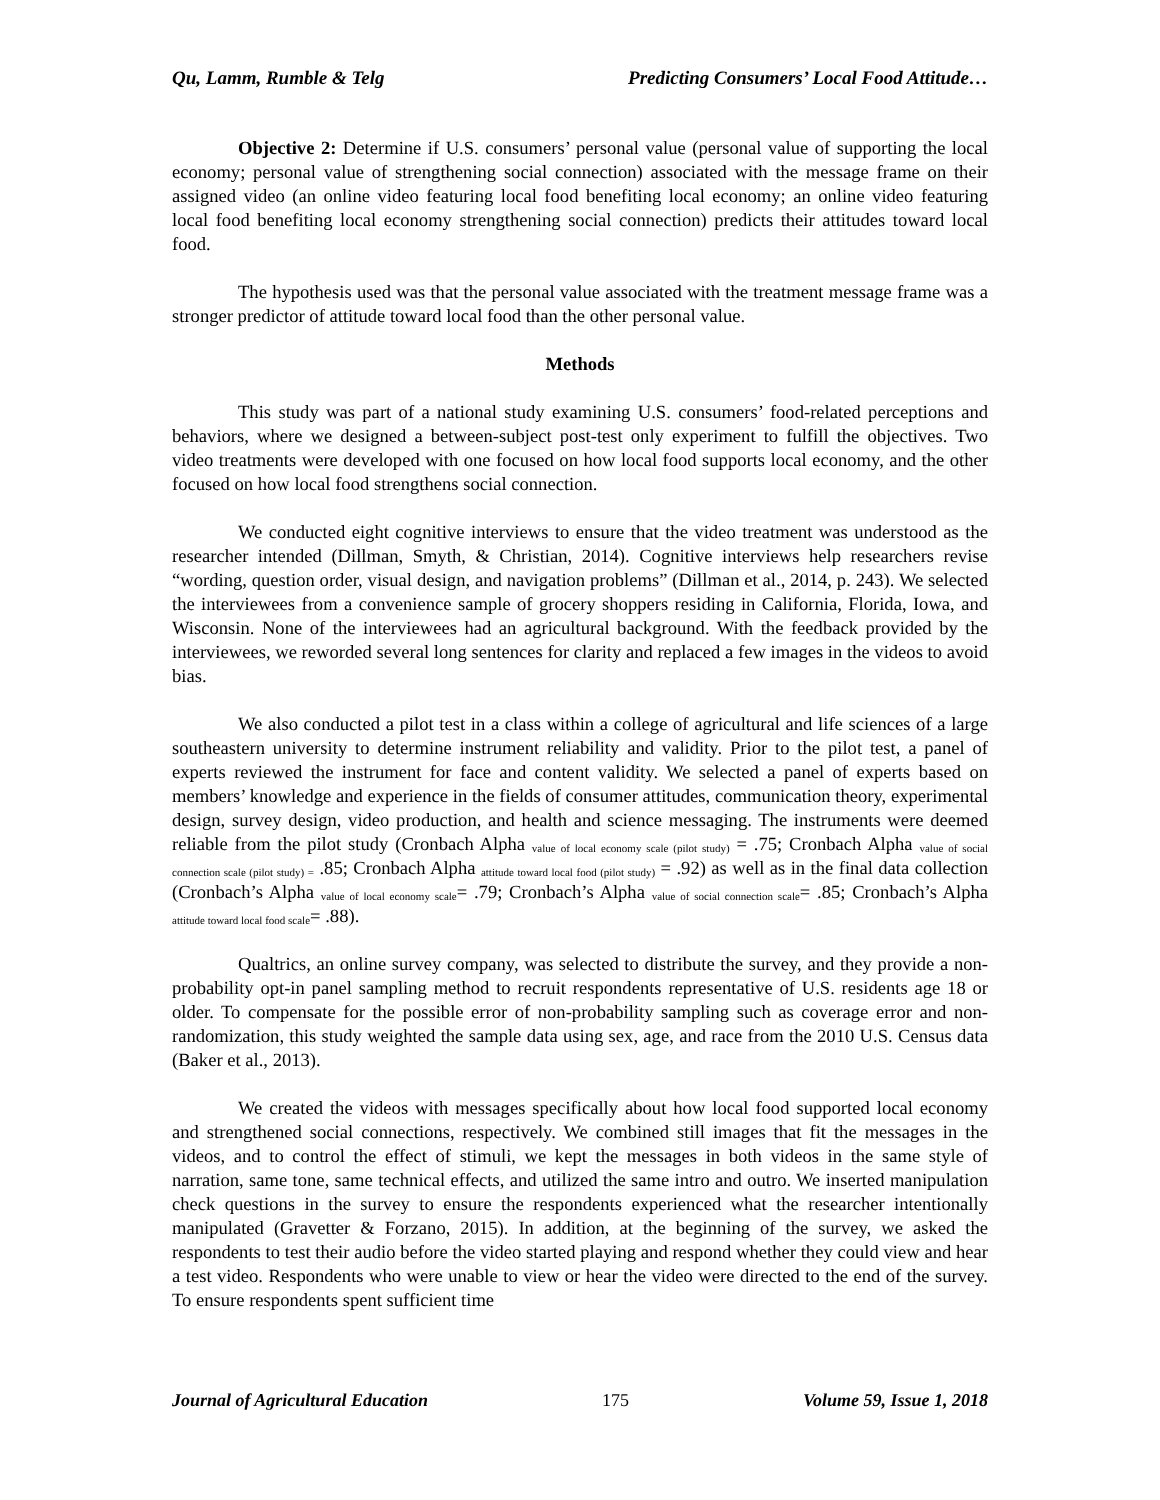Qu, Lamm, Rumble & Telg Predicting Consumers’ Local Food Attitude…
Objective 2: Determine if U.S. consumers’ personal value (personal value of supporting the local economy; personal value of strengthening social connection) associated with the message frame on their assigned video (an online video featuring local food benefiting local economy; an online video featuring local food benefiting local economy strengthening social connection) predicts their attitudes toward local food.
The hypothesis used was that the personal value associated with the treatment message frame was a stronger predictor of attitude toward local food than the other personal value.
Methods
This study was part of a national study examining U.S. consumers’ food-related perceptions and behaviors, where we designed a between-subject post-test only experiment to fulfill the objectives. Two video treatments were developed with one focused on how local food supports local economy, and the other focused on how local food strengthens social connection.
We conducted eight cognitive interviews to ensure that the video treatment was understood as the researcher intended (Dillman, Smyth, & Christian, 2014). Cognitive interviews help researchers revise “wording, question order, visual design, and navigation problems” (Dillman et al., 2014, p. 243). We selected the interviewees from a convenience sample of grocery shoppers residing in California, Florida, Iowa, and Wisconsin. None of the interviewees had an agricultural background. With the feedback provided by the interviewees, we reworded several long sentences for clarity and replaced a few images in the videos to avoid bias.
We also conducted a pilot test in a class within a college of agricultural and life sciences of a large southeastern university to determine instrument reliability and validity. Prior to the pilot test, a panel of experts reviewed the instrument for face and content validity. We selected a panel of experts based on members’ knowledge and experience in the fields of consumer attitudes, communication theory, experimental design, survey design, video production, and health and science messaging. The instruments were deemed reliable from the pilot study (Cronbach Alpha <sub>value of local economy scale (pilot study)</sub> = .75; Cronbach Alpha <sub>value of social connection scale (pilot study) =</sub> .85; Cronbach Alpha <sub>attitude toward local food (pilot study)</sub> = .92) as well as in the final data collection (Cronbach’s Alpha <sub>value of local economy scale</sub>= .79; Cronbach’s Alpha <sub>value of social connection scale</sub>= .85; Cronbach’s Alpha <sub>attitude toward local food scale</sub>= .88).
Qualtrics, an online survey company, was selected to distribute the survey, and they provide a non-probability opt-in panel sampling method to recruit respondents representative of U.S. residents age 18 or older. To compensate for the possible error of non-probability sampling such as coverage error and non-randomization, this study weighted the sample data using sex, age, and race from the 2010 U.S. Census data (Baker et al., 2013).
We created the videos with messages specifically about how local food supported local economy and strengthened social connections, respectively. We combined still images that fit the messages in the videos, and to control the effect of stimuli, we kept the messages in both videos in the same style of narration, same tone, same technical effects, and utilized the same intro and outro. We inserted manipulation check questions in the survey to ensure the respondents experienced what the researcher intentionally manipulated (Gravetter & Forzano, 2015). In addition, at the beginning of the survey, we asked the respondents to test their audio before the video started playing and respond whether they could view and hear a test video. Respondents who were unable to view or hear the video were directed to the end of the survey. To ensure respondents spent sufficient time
Journal of Agricultural Education 175 Volume 59, Issue 1, 2018